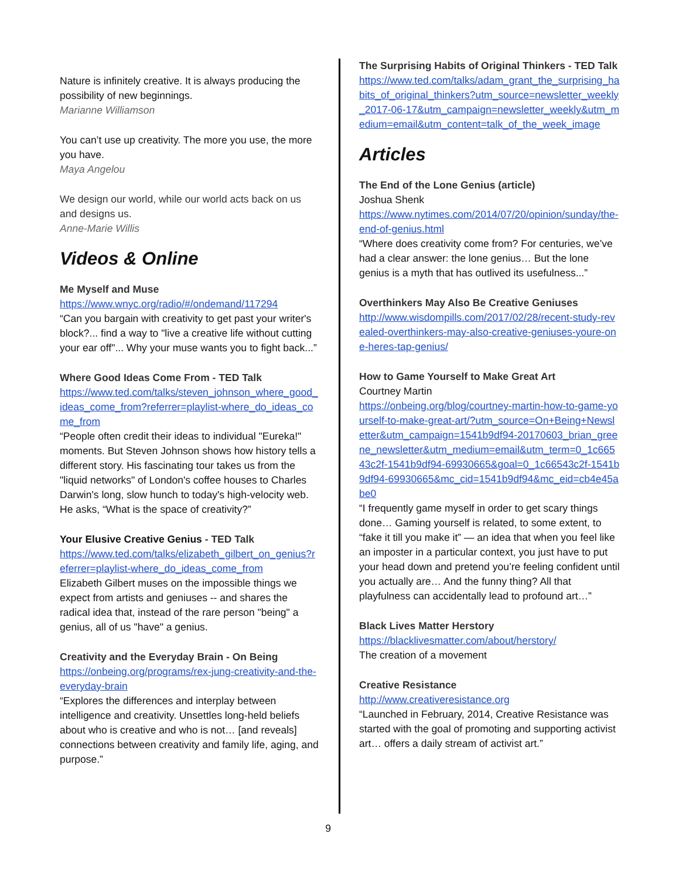Nature is infinitely creative. It is always producing the possibility of new beginnings.
Marianne Williamson
You can’t use up creativity. The more you use, the more you have.
Maya Angelou
We design our world, while our world acts back on us and designs us.
Anne-Marie Willis
Videos & Online
Me Myself and Muse
https://www.wnyc.org/radio/#/ondemand/117294
“Can you bargain with creativity to get past your writer's block?... find a way to "live a creative life without cutting your ear off"... Why your muse wants you to fight back...”
Where Good Ideas Come From - TED Talk
https://www.ted.com/talks/steven_johnson_where_good_ideas_come_from?referrer=playlist-where_do_ideas_come_from
“People often credit their ideas to individual "Eureka!" moments. But Steven Johnson shows how history tells a different story. His fascinating tour takes us from the "liquid networks" of London's coffee houses to Charles Darwin's long, slow hunch to today's high-velocity web. He asks, “What is the space of creativity?”
Your Elusive Creative Genius - TED Talk
https://www.ted.com/talks/elizabeth_gilbert_on_genius?referrer=playlist-where_do_ideas_come_from
Elizabeth Gilbert muses on the impossible things we expect from artists and geniuses -- and shares the radical idea that, instead of the rare person "being" a genius, all of us "have" a genius.
Creativity and the Everyday Brain - On Being
https://onbeing.org/programs/rex-jung-creativity-and-the-everyday-brain
“Explores the differences and interplay between intelligence and creativity. Unsettles long-held beliefs about who is creative and who is not… [and reveals] connections between creativity and family life, aging, and purpose.”
The Surprising Habits of Original Thinkers - TED Talk
https://www.ted.com/talks/adam_grant_the_surprising_habits_of_original_thinkers?utm_source=newsletter_weekly_2017-06-17&utm_campaign=newsletter_weekly&utm_medium=email&utm_content=talk_of_the_week_image
Articles
The End of the Lone Genius (article)
Joshua Shenk
https://www.nytimes.com/2014/07/20/opinion/sunday/the-end-of-genius.html
“Where does creativity come from? For centuries, we’ve had a clear answer: the lone genius… But the lone genius is a myth that has outlived its usefulness...”
Overthinkers May Also Be Creative Geniuses
http://www.wisdompills.com/2017/02/28/recent-study-revealed-overthinkers-may-also-creative-geniuses-youre-one-heres-tap-genius/
How to Game Yourself to Make Great Art
Courtney Martin
https://onbeing.org/blog/courtney-martin-how-to-game-yourself-to-make-great-art/?utm_source=On+Being+Newsletter&utm_campaign=1541b9df94-20170603_brian_greene_newsletter&utm_medium=email&utm_term=0_1c66543c2f-1541b9df94-69930665&goal=0_1c66543c2f-1541b9df94-69930665&mc_cid=1541b9df94&mc_eid=cb4e45abe0
“I frequently game myself in order to get scary things done… Gaming yourself is related, to some extent, to “fake it till you make it” — an idea that when you feel like an imposter in a particular context, you just have to put your head down and pretend you’re feeling confident until you actually are… And the funny thing? All that playfulness can accidentally lead to profound art…”
Black Lives Matter Herstory
https://blacklivesmatter.com/about/herstory/
The creation of a movement
Creative Resistance
http://www.creativeresistance.org
“Launched in February, 2014, Creative Resistance was started with the goal of promoting and supporting activist art… offers a daily stream of activist art.”
9